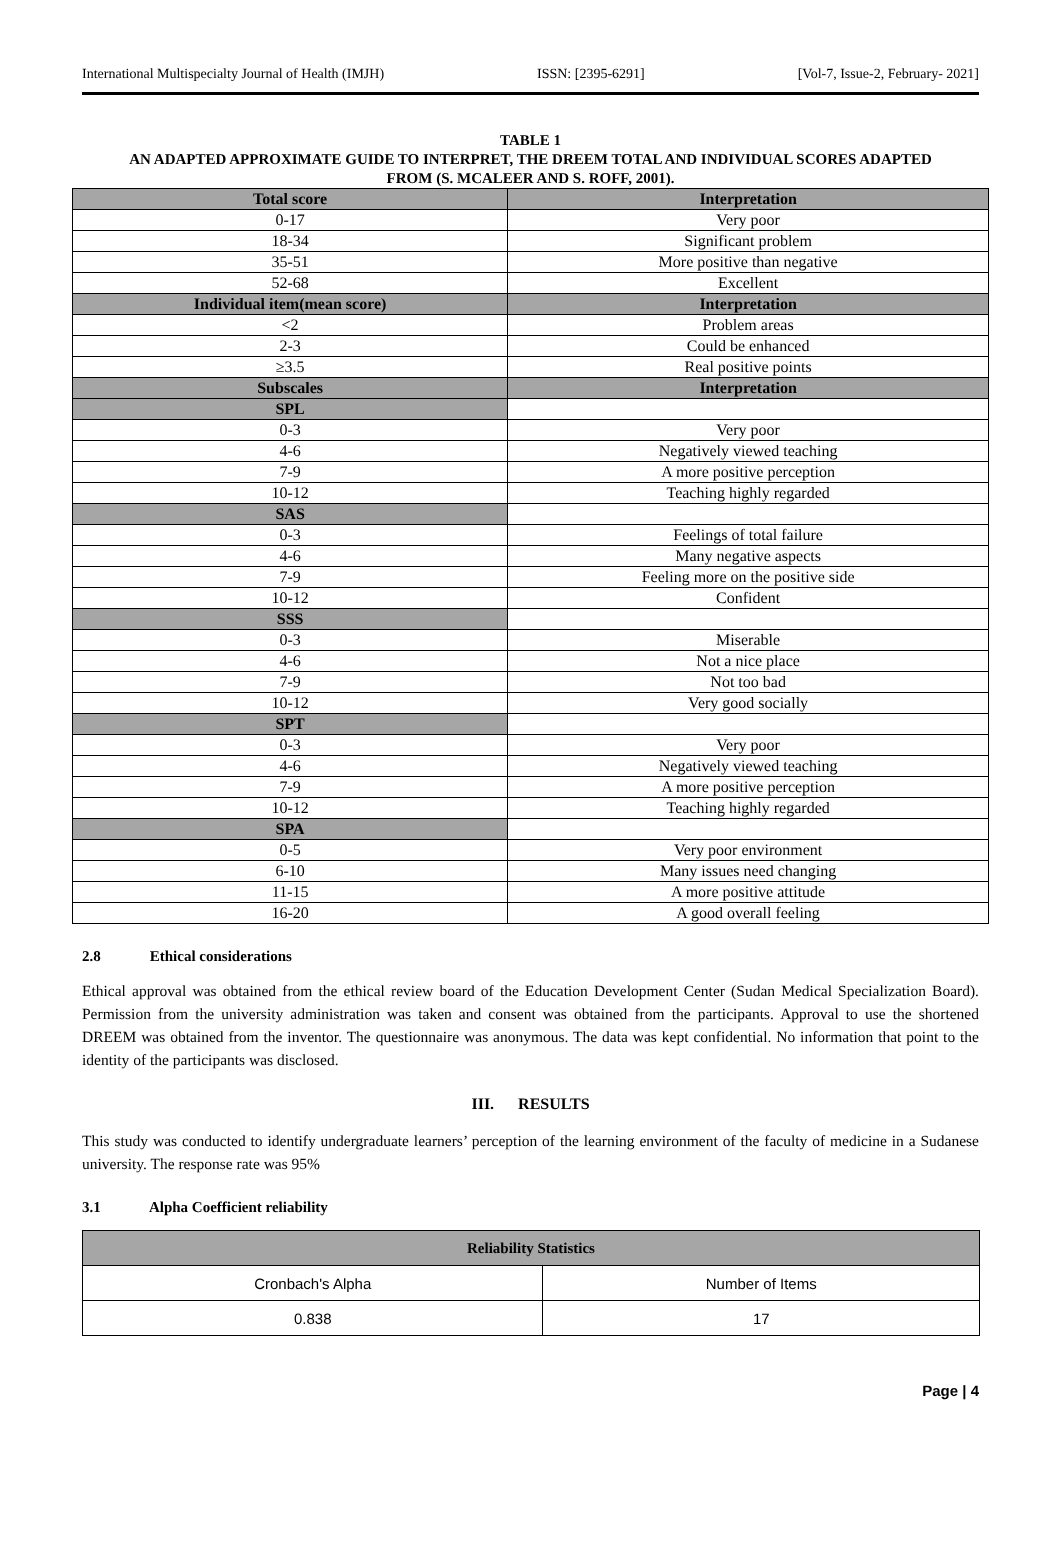International Multispecialty Journal of Health (IMJH) ISSN: [2395-6291] [Vol-7, Issue-2, February- 2021]
TABLE 1
AN ADAPTED APPROXIMATE GUIDE TO INTERPRET, THE DREEM TOTAL AND INDIVIDUAL SCORES ADAPTED
FROM (S. MCALEER AND S. ROFF, 2001).
| Total score | Interpretation |
| 0-17 | Very poor |
| 18-34 | Significant problem |
| 35-51 | More positive than negative |
| 52-68 | Excellent |
| Individual item(mean score) | Interpretation |
| <2 | Problem areas |
| 2-3 | Could be enhanced |
| ≥3.5 | Real positive points |
| Subscales | Interpretation |
| SPL | |
| 0-3 | Very poor |
| 4-6 | Negatively viewed teaching |
| 7-9 | A more positive perception |
| 10-12 | Teaching highly regarded |
| SAS | |
| 0-3 | Feelings of total failure |
| 4-6 | Many negative aspects |
| 7-9 | Feeling more on the positive side |
| 10-12 | Confident |
| SSS | |
| 0-3 | Miserable |
| 4-6 | Not a nice place |
| 7-9 | Not too bad |
| 10-12 | Very good socially |
| SPT | |
| 0-3 | Very poor |
| 4-6 | Negatively viewed teaching |
| 7-9 | A more positive perception |
| 10-12 | Teaching highly regarded |
| SPA | |
| 0-5 | Very poor environment |
| 6-10 | Many issues need changing |
| 11-15 | A more positive attitude |
| 16-20 | A good overall feeling |
2.8 Ethical considerations
Ethical approval was obtained from the ethical review board of the Education Development Center (Sudan Medical Specialization Board). Permission from the university administration was taken and consent was obtained from the participants. Approval to use the shortened DREEM was obtained from the inventor. The questionnaire was anonymous. The data was kept confidential. No information that point to the identity of the participants was disclosed.
III. RESULTS
This study was conducted to identify undergraduate learners’ perception of the learning environment of the faculty of medicine in a Sudanese university. The response rate was 95%
3.1 Alpha Coefficient reliability
| Reliability Statistics | |
| --- | --- |
| Cronbach's Alpha | Number of Items |
| 0.838 | 17 |
Page | 4